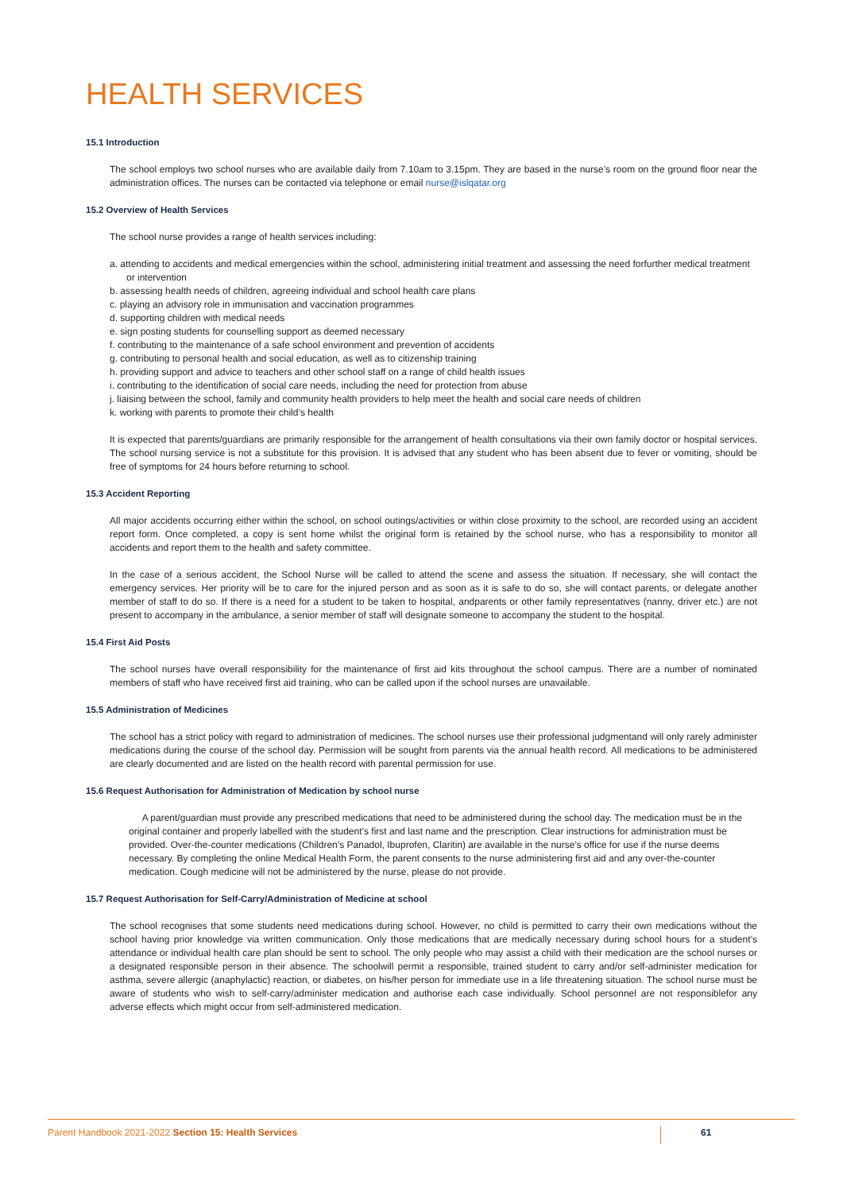HEALTH SERVICES
15.1 Introduction
The school employs two school nurses who are available daily from 7.10am to 3.15pm. They are based in the nurse’s room on the ground floor near the administration offices. The nurses can be contacted via telephone or email nurse@islqatar.org
15.2 Overview of Health Services
The school nurse provides a range of health services including:
a. attending to accidents and medical emergencies within the school, administering initial treatment and assessing the need forfurther medical treatment or intervention
b. assessing health needs of children, agreeing individual and school health care plans
c. playing an advisory role in immunisation and vaccination programmes
d. supporting children with medical needs
e. sign posting students for counselling support as deemed necessary
f. contributing to the maintenance of a safe school environment and prevention of accidents
g. contributing to personal health and social education, as well as to citizenship training
h. providing support and advice to teachers and other school staff on a range of child health issues
i. contributing to the identification of social care needs, including the need for protection from abuse
j. liaising between the school, family and community health providers to help meet the health and social care needs of children
k. working with parents to promote their child’s health
It is expected that parents/guardians are primarily responsible for the arrangement of health consultations via their own family doctor or hospital services. The school nursing service is not a substitute for this provision. It is advised that any student who has been absent due to fever or vomiting, should be free of symptoms for 24 hours before returning to school.
15.3 Accident Reporting
All major accidents occurring either within the school, on school outings/activities or within close proximity to the school, are recorded using an accident report form. Once completed, a copy is sent home whilst the original form is retained by the school nurse, who has a responsibility to monitor all accidents and report them to the health and safety committee.
In the case of a serious accident, the School Nurse will be called to attend the scene and assess the situation. If necessary, she will contact the emergency services. Her priority will be to care for the injured person and as soon as it is safe to do so, she will contact parents, or delegate another member of staff to do so. If there is a need for a student to be taken to hospital, andparents or other family representatives (nanny, driver etc.) are not present to accompany in the ambulance, a senior member of staff will designate someone to accompany the student to the hospital.
15.4 First Aid Posts
The school nurses have overall responsibility for the maintenance of first aid kits throughout the school campus. There are a number of nominated members of staff who have received first aid training, who can be called upon if the school nurses are unavailable.
15.5 Administration of Medicines
The school has a strict policy with regard to administration of medicines. The school nurses use their professional judgmentand will only rarely administer medications during the course of the school day. Permission will be sought from parents via the annual health record. All medications to be administered are clearly documented and are listed on the health record with parental permission for use.
15.6 Request Authorisation for Administration of Medication by school nurse
A parent/guardian must provide any prescribed medications that need to be administered during the school day. The medication must be in the original container and properly labelled with the student’s first and last name and the prescription. Clear instructions for administration must be provided. Over-the-counter medications (Children’s Panadol, Ibuprofen, Claritin) are available in the nurse's office for use if the nurse deems necessary. By completing the online Medical Health Form, the parent consents to the nurse administering first aid and any over-the-counter medication. Cough medicine will not be administered by the nurse, please do not provide.
15.7 Request Authorisation for Self-Carry/Administration of Medicine at school
The school recognises that some students need medications during school. However, no child is permitted to carry their own medications without the school having prior knowledge via written communication. Only those medications that are medically necessary during school hours for a student’s attendance or individual health care plan should be sent to school. The only people who may assist a child with their medication are the school nurses or a designated responsible person in their absence. The schoolwill permit a responsible, trained student to carry and/or self-administer medication for asthma, severe allergic (anaphylactic) reaction, or diabetes, on his/her person for immediate use in a life threatening situation. The school nurse must be aware of students who wish to self-carry/administer medication and authorise each case individually. School personnel are not responsiblefor any adverse effects which might occur from self-administered medication.
Parent Handbook 2021-2022 Section 15: Health Services 61